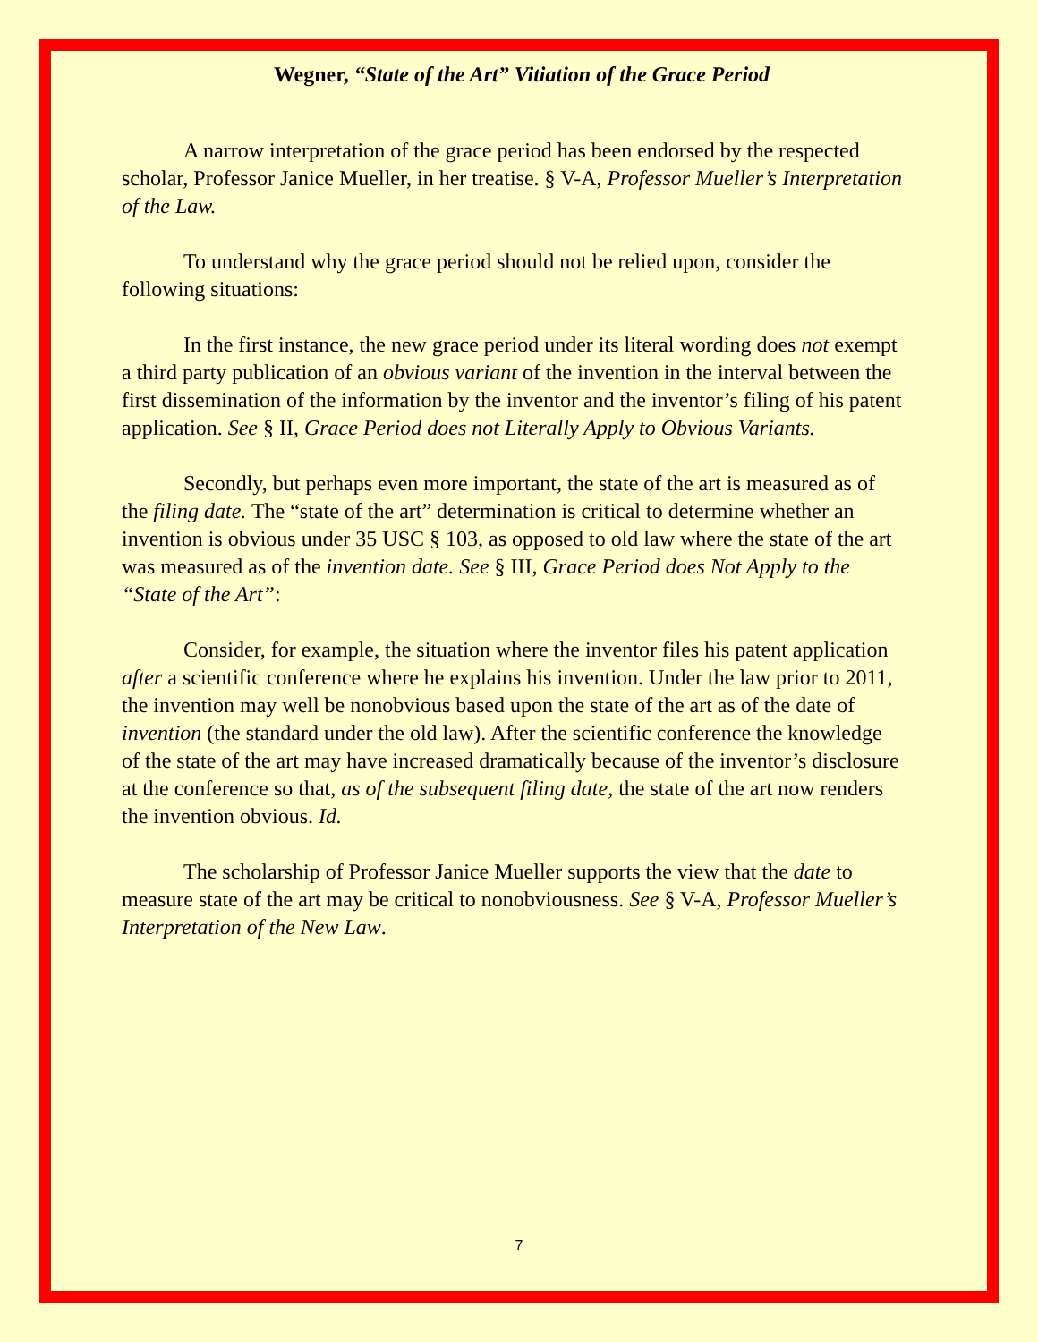Wegner, “State of the Art” Vitiation of the Grace Period
A narrow interpretation of the grace period has been endorsed by the respected scholar, Professor Janice Mueller, in her treatise. § V-A, Professor Mueller’s Interpretation of the Law.
To understand why the grace period should not be relied upon, consider the following situations:
In the first instance, the new grace period under its literal wording does not exempt a third party publication of an obvious variant of the invention in the interval between the first dissemination of the information by the inventor and the inventor’s filing of his patent application. See § II, Grace Period does not Literally Apply to Obvious Variants.
Secondly, but perhaps even more important, the state of the art is measured as of the filing date. The “state of the art” determination is critical to determine whether an invention is obvious under 35 USC § 103, as opposed to old law where the state of the art was measured as of the invention date. See § III, Grace Period does Not Apply to the “State of the Art”:
Consider, for example, the situation where the inventor files his patent application after a scientific conference where he explains his invention. Under the law prior to 2011, the invention may well be nonobvious based upon the state of the art as of the date of invention (the standard under the old law). After the scientific conference the knowledge of the state of the art may have increased dramatically because of the inventor’s disclosure at the conference so that, as of the subsequent filing date, the state of the art now renders the invention obvious. Id.
The scholarship of Professor Janice Mueller supports the view that the date to measure state of the art may be critical to nonobviousness. See § V-A, Professor Mueller’s Interpretation of the New Law.
7